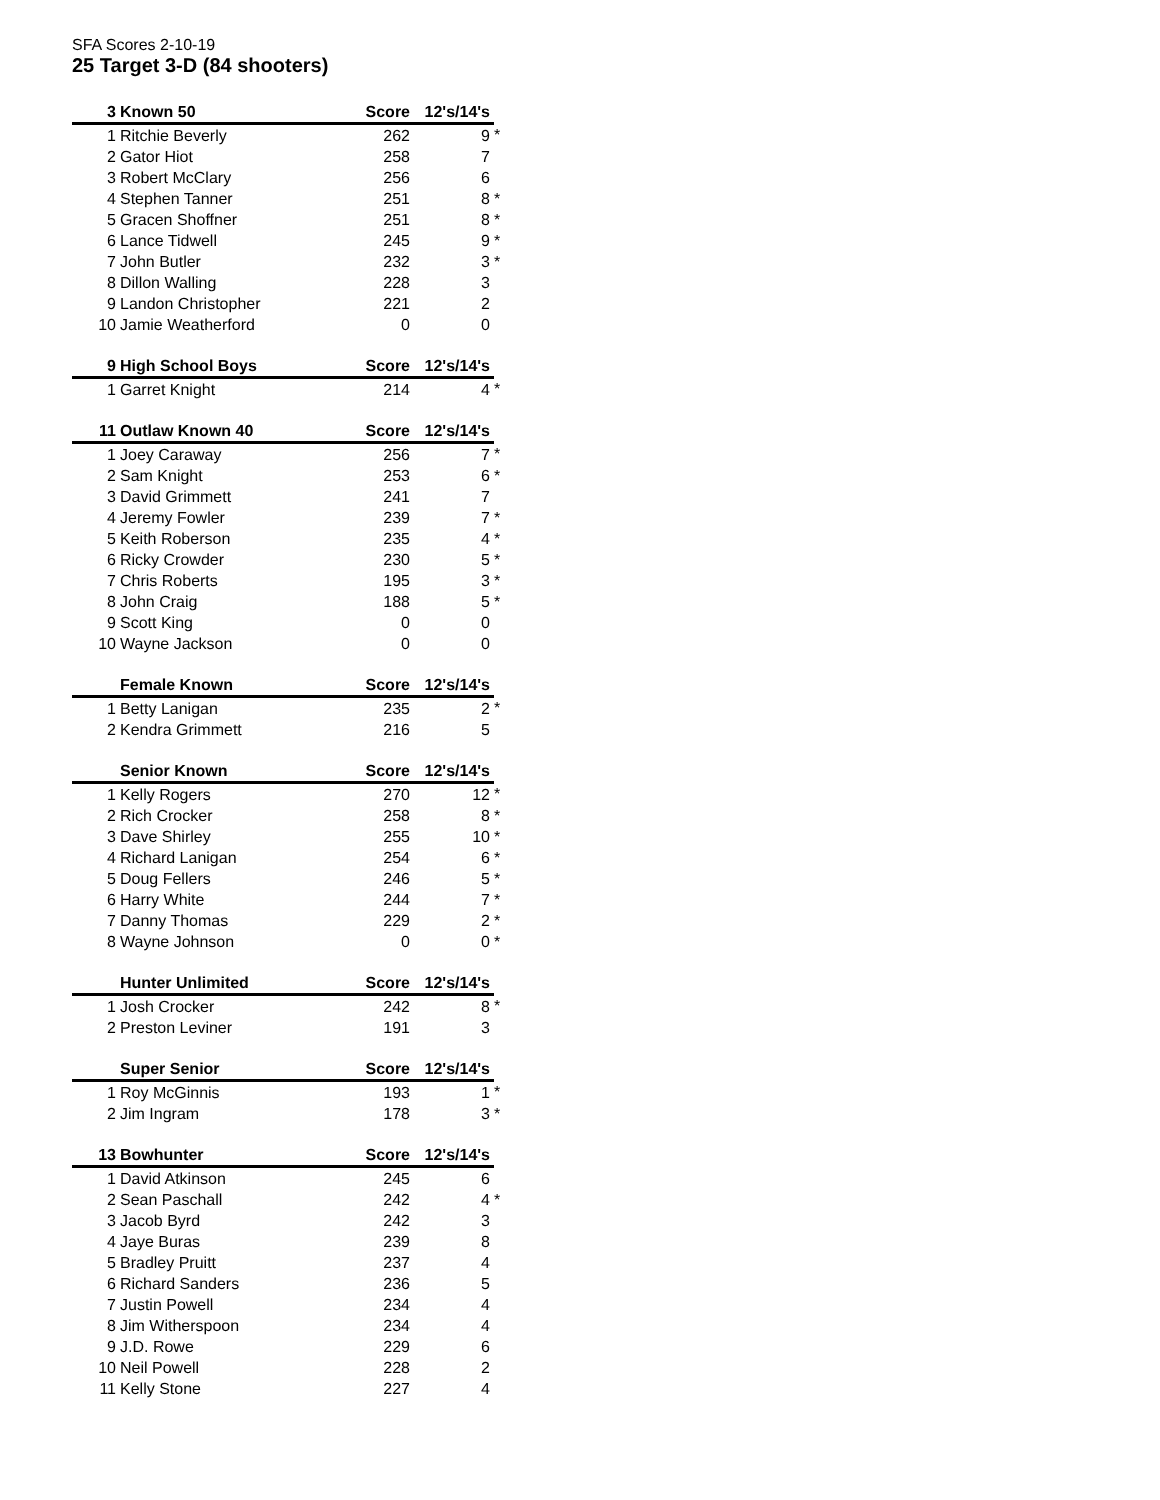SFA Scores 2-10-19
25 Target 3-D (84 shooters)
| 3 | Known 50 | Score | 12's/14's | |
| --- | --- | --- | --- | --- |
| 1 | Ritchie Beverly | 262 | 9 | * |
| 2 | Gator Hiot | 258 | 7 | |
| 3 | Robert McClary | 256 | 6 | |
| 4 | Stephen Tanner | 251 | 8 | * |
| 5 | Gracen Shoffner | 251 | 8 | * |
| 6 | Lance Tidwell | 245 | 9 | * |
| 7 | John Butler | 232 | 3 | * |
| 8 | Dillon Walling | 228 | 3 | |
| 9 | Landon Christopher | 221 | 2 | |
| 10 | Jamie Weatherford | 0 | 0 | |
| 9 | High School Boys | Score | 12's/14's | |
| --- | --- | --- | --- | --- |
| 1 | Garret Knight | 214 | 4 | * |
| 11 | Outlaw Known 40 | Score | 12's/14's | |
| --- | --- | --- | --- | --- |
| 1 | Joey Caraway | 256 | 7 | * |
| 2 | Sam Knight | 253 | 6 | * |
| 3 | David Grimmett | 241 | 7 | |
| 4 | Jeremy Fowler | 239 | 7 | * |
| 5 | Keith Roberson | 235 | 4 | * |
| 6 | Ricky Crowder | 230 | 5 | * |
| 7 | Chris Roberts | 195 | 3 | * |
| 8 | John Craig | 188 | 5 | * |
| 9 | Scott King | 0 | 0 | |
| 10 | Wayne Jackson | 0 | 0 | |
| | Female Known | Score | 12's/14's | |
| --- | --- | --- | --- | --- |
| 1 | Betty Lanigan | 235 | 2 | * |
| 2 | Kendra Grimmett | 216 | 5 | |
| | Senior Known | Score | 12's/14's | |
| --- | --- | --- | --- | --- |
| 1 | Kelly Rogers | 270 | 12 | * |
| 2 | Rich Crocker | 258 | 8 | * |
| 3 | Dave Shirley | 255 | 10 | * |
| 4 | Richard Lanigan | 254 | 6 | * |
| 5 | Doug Fellers | 246 | 5 | * |
| 6 | Harry White | 244 | 7 | * |
| 7 | Danny Thomas | 229 | 2 | * |
| 8 | Wayne Johnson | 0 | 0 | * |
| | Hunter Unlimited | Score | 12's/14's | |
| --- | --- | --- | --- | --- |
| 1 | Josh Crocker | 242 | 8 | * |
| 2 | Preston Leviner | 191 | 3 | |
| | Super Senior | Score | 12's/14's | |
| --- | --- | --- | --- | --- |
| 1 | Roy McGinnis | 193 | 1 | * |
| 2 | Jim Ingram | 178 | 3 | * |
| 13 | Bowhunter | Score | 12's/14's | |
| --- | --- | --- | --- | --- |
| 1 | David Atkinson | 245 | 6 | |
| 2 | Sean Paschall | 242 | 4 | * |
| 3 | Jacob Byrd | 242 | 3 | |
| 4 | Jaye Buras | 239 | 8 | |
| 5 | Bradley Pruitt | 237 | 4 | |
| 6 | Richard Sanders | 236 | 5 | |
| 7 | Justin Powell | 234 | 4 | |
| 8 | Jim Witherspoon | 234 | 4 | |
| 9 | J.D. Rowe | 229 | 6 | |
| 10 | Neil Powell | 228 | 2 | |
| 11 | Kelly Stone | 227 | 4 | |